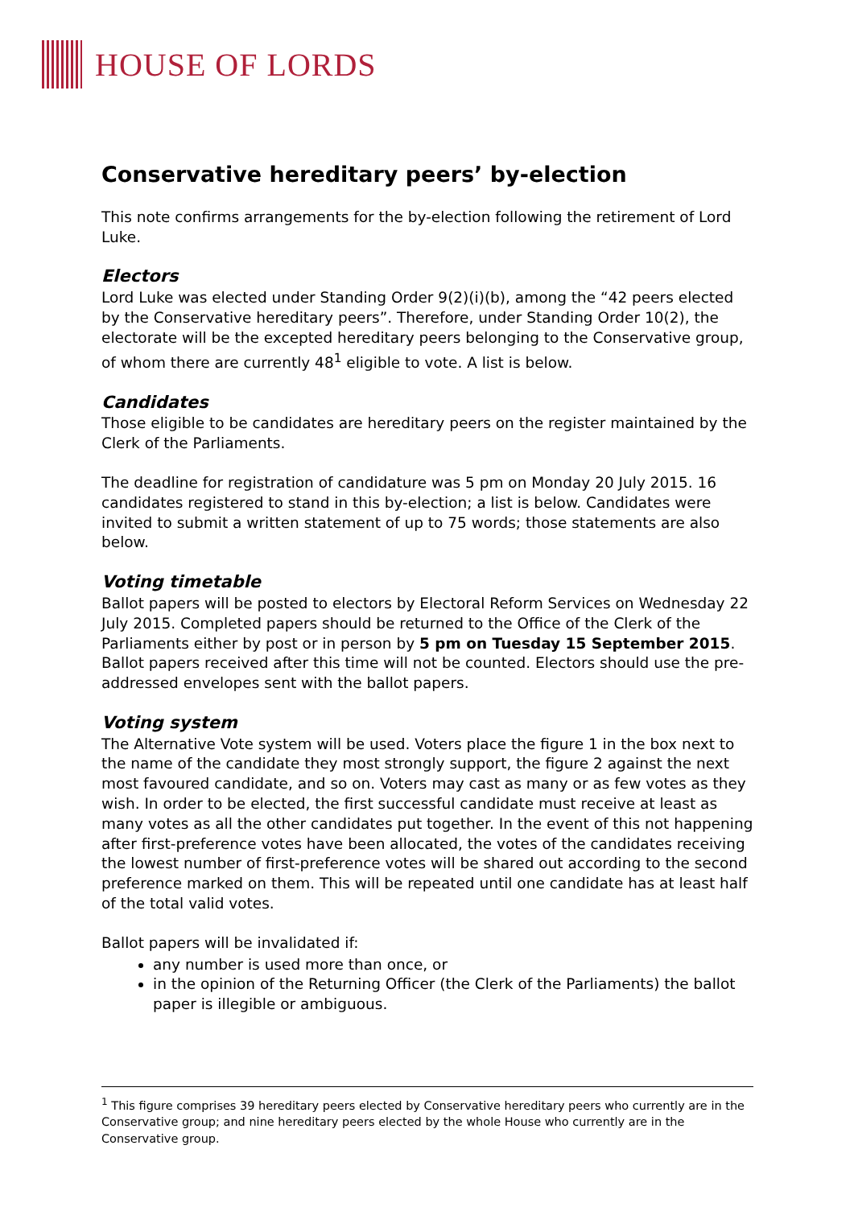HOUSE OF LORDS
Conservative hereditary peers’ by-election
This note confirms arrangements for the by-election following the retirement of Lord Luke.
Electors
Lord Luke was elected under Standing Order 9(2)(i)(b), among the “42 peers elected by the Conservative hereditary peers”. Therefore, under Standing Order 10(2), the electorate will be the excepted hereditary peers belonging to the Conservative group, of whom there are currently 48<sup>1</sup> eligible to vote. A list is below.
Candidates
Those eligible to be candidates are hereditary peers on the register maintained by the Clerk of the Parliaments.
The deadline for registration of candidature was 5 pm on Monday 20 July 2015. 16 candidates registered to stand in this by-election; a list is below. Candidates were invited to submit a written statement of up to 75 words; those statements are also below.
Voting timetable
Ballot papers will be posted to electors by Electoral Reform Services on Wednesday 22 July 2015. Completed papers should be returned to the Office of the Clerk of the Parliaments either by post or in person by 5 pm on Tuesday 15 September 2015. Ballot papers received after this time will not be counted. Electors should use the pre-addressed envelopes sent with the ballot papers.
Voting system
The Alternative Vote system will be used. Voters place the figure 1 in the box next to the name of the candidate they most strongly support, the figure 2 against the next most favoured candidate, and so on. Voters may cast as many or as few votes as they wish. In order to be elected, the first successful candidate must receive at least as many votes as all the other candidates put together. In the event of this not happening after first-preference votes have been allocated, the votes of the candidates receiving the lowest number of first-preference votes will be shared out according to the second preference marked on them. This will be repeated until one candidate has at least half of the total valid votes.
Ballot papers will be invalidated if:
any number is used more than once, or
in the opinion of the Returning Officer (the Clerk of the Parliaments) the ballot paper is illegible or ambiguous.
<sup>1</sup> This figure comprises 39 hereditary peers elected by Conservative hereditary peers who currently are in the Conservative group; and nine hereditary peers elected by the whole House who currently are in the Conservative group.